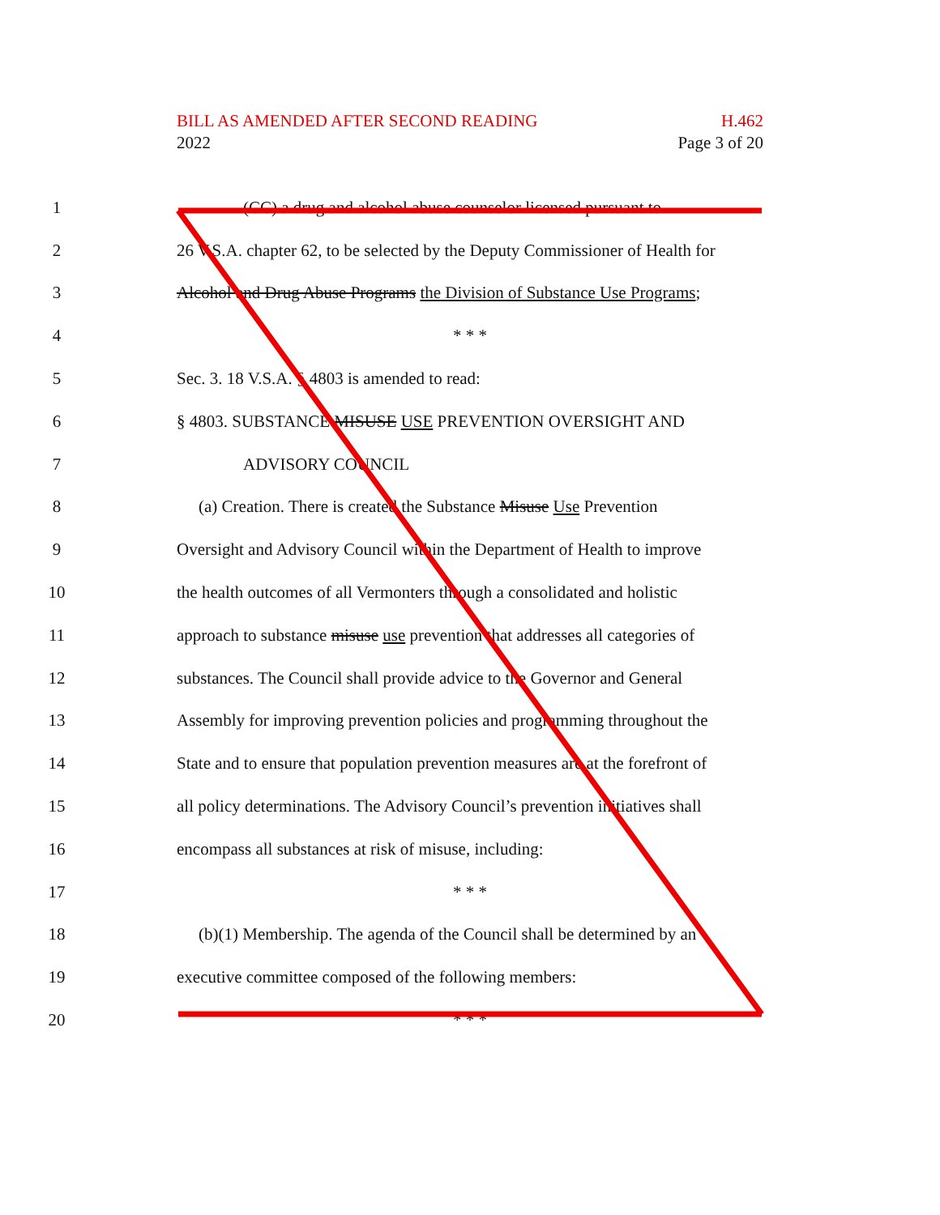BILL AS AMENDED AFTER SECOND READING H.462
2022 Page 3 of 20
1 (CC) a drug and alcohol abuse counselor licensed pursuant to
2 26 V.S.A. chapter 62, to be selected by the Deputy Commissioner of Health for
3 Alcohol and Drug Abuse Programs the Division of Substance Use Programs;
4 * * *
5 Sec. 3. 18 V.S.A. § 4803 is amended to read:
6 § 4803. SUBSTANCE MISUSE USE PREVENTION OVERSIGHT AND
7 ADVISORY COUNCIL
8 (a) Creation. There is created the Substance Misuse Use Prevention
9 Oversight and Advisory Council within the Department of Health to improve
10 the health outcomes of all Vermonters through a consolidated and holistic
11 approach to substance misuse use prevention that addresses all categories of
12 substances. The Council shall provide advice to the Governor and General
13 Assembly for improving prevention policies and programming throughout the
14 State and to ensure that population prevention measures are at the forefront of
15 all policy determinations. The Advisory Council’s prevention initiatives shall
16 encompass all substances at risk of misuse, including:
17 * * *
18 (b)(1) Membership. The agenda of the Council shall be determined by an
19 executive committee composed of the following members:
20 * * *